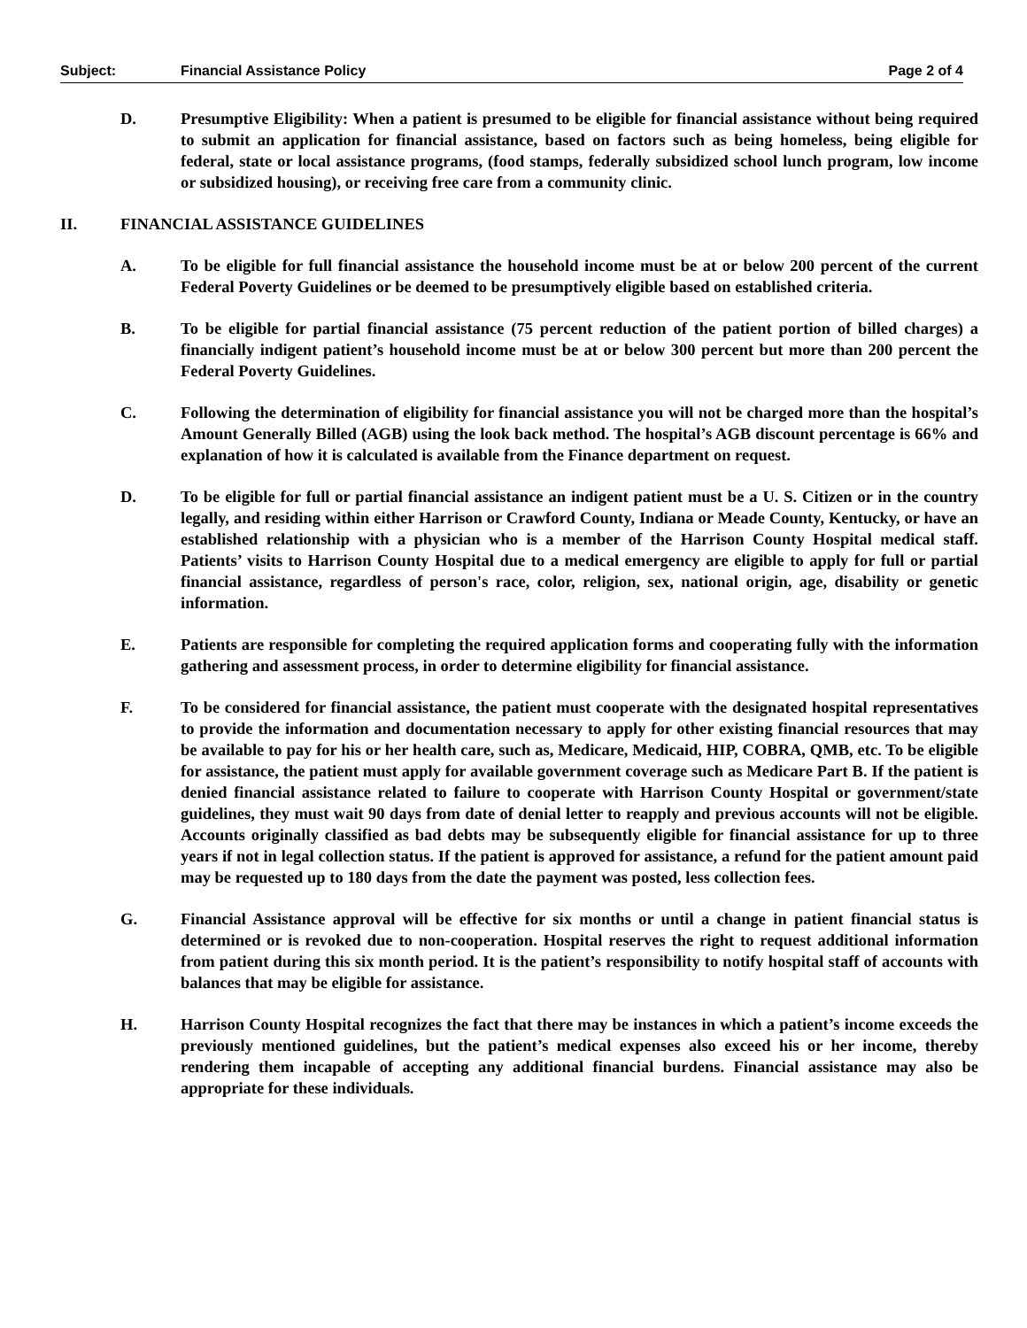Subject: Financial Assistance Policy Page 2 of 4
D. Presumptive Eligibility: When a patient is presumed to be eligible for financial assistance without being required to submit an application for financial assistance, based on factors such as being homeless, being eligible for federal, state or local assistance programs, (food stamps, federally subsidized school lunch program, low income or subsidized housing), or receiving free care from a community clinic.
II. FINANCIAL ASSISTANCE GUIDELINES
A. To be eligible for full financial assistance the household income must be at or below 200 percent of the current Federal Poverty Guidelines or be deemed to be presumptively eligible based on established criteria.
B. To be eligible for partial financial assistance (75 percent reduction of the patient portion of billed charges) a financially indigent patient’s household income must be at or below 300 percent but more than 200 percent the Federal Poverty Guidelines.
C. Following the determination of eligibility for financial assistance you will not be charged more than the hospital’s Amount Generally Billed (AGB) using the look back method. The hospital’s AGB discount percentage is 66% and explanation of how it is calculated is available from the Finance department on request.
D. To be eligible for full or partial financial assistance an indigent patient must be a U. S. Citizen or in the country legally, and residing within either Harrison or Crawford County, Indiana or Meade County, Kentucky, or have an established relationship with a physician who is a member of the Harrison County Hospital medical staff. Patients’ visits to Harrison County Hospital due to a medical emergency are eligible to apply for full or partial financial assistance, regardless of person's race, color, religion, sex, national origin, age, disability or genetic information.
E. Patients are responsible for completing the required application forms and cooperating fully with the information gathering and assessment process, in order to determine eligibility for financial assistance.
F. To be considered for financial assistance, the patient must cooperate with the designated hospital representatives to provide the information and documentation necessary to apply for other existing financial resources that may be available to pay for his or her health care, such as, Medicare, Medicaid, HIP, COBRA, QMB, etc. To be eligible for assistance, the patient must apply for available government coverage such as Medicare Part B. If the patient is denied financial assistance related to failure to cooperate with Harrison County Hospital or government/state guidelines, they must wait 90 days from date of denial letter to reapply and previous accounts will not be eligible. Accounts originally classified as bad debts may be subsequently eligible for financial assistance for up to three years if not in legal collection status. If the patient is approved for assistance, a refund for the patient amount paid may be requested up to 180 days from the date the payment was posted, less collection fees.
G. Financial Assistance approval will be effective for six months or until a change in patient financial status is determined or is revoked due to non-cooperation. Hospital reserves the right to request additional information from patient during this six month period. It is the patient’s responsibility to notify hospital staff of accounts with balances that may be eligible for assistance.
H. Harrison County Hospital recognizes the fact that there may be instances in which a patient’s income exceeds the previously mentioned guidelines, but the patient’s medical expenses also exceed his or her income, thereby rendering them incapable of accepting any additional financial burdens. Financial assistance may also be appropriate for these individuals.